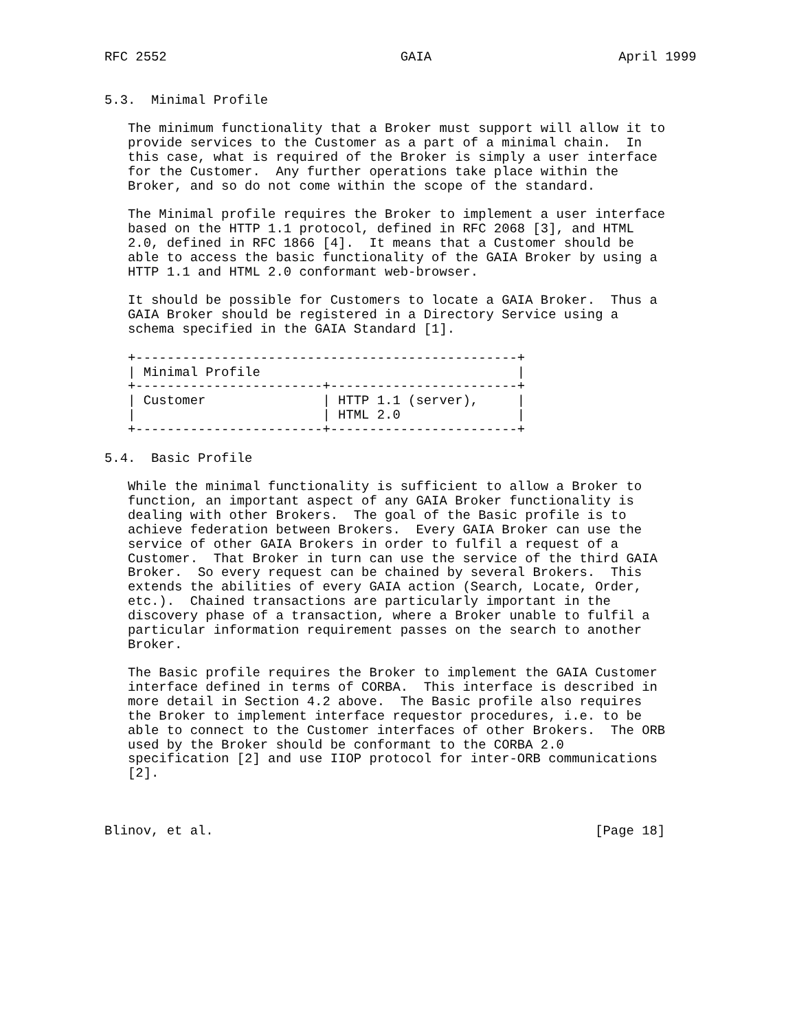RFC 2552                              GAIA                        April 1999


5.3.  Minimal Profile

   The minimum functionality that a Broker must support will allow it to
   provide services to the Customer as a part of a minimal chain.  In
   this case, what is required of the Broker is simply a user interface
   for the Customer.  Any further operations take place within the
   Broker, and so do not come within the scope of the standard.

   The Minimal profile requires the Broker to implement a user interface
   based on the HTTP 1.1 protocol, defined in RFC 2068 [3], and HTML
   2.0, defined in RFC 1866 [4].  It means that a Customer should be
   able to access the basic functionality of the GAIA Broker by using a
   HTTP 1.1 and HTML 2.0 conformant web-browser.

   It should be possible for Customers to locate a GAIA Broker.  Thus a
   GAIA Broker should be registered in a Directory Service using a
   schema specified in the GAIA Standard [1].

   +-------------------------------------------------+
   | Minimal Profile                                 |
   +------------------------+------------------------+
   | Customer               | HTTP 1.1 (server),     |
   |                        | HTML 2.0               |
   +------------------------+------------------------+

5.4.  Basic Profile

   While the minimal functionality is sufficient to allow a Broker to
   function, an important aspect of any GAIA Broker functionality is
   dealing with other Brokers.  The goal of the Basic profile is to
   achieve federation between Brokers.  Every GAIA Broker can use the
   service of other GAIA Brokers in order to fulfil a request of a
   Customer.  That Broker in turn can use the service of the third GAIA
   Broker.  So every request can be chained by several Brokers.  This
   extends the abilities of every GAIA action (Search, Locate, Order,
   etc.).  Chained transactions are particularly important in the
   discovery phase of a transaction, where a Broker unable to fulfil a
   particular information requirement passes on the search to another
   Broker.

   The Basic profile requires the Broker to implement the GAIA Customer
   interface defined in terms of CORBA.  This interface is described in
   more detail in Section 4.2 above.  The Basic profile also requires
   the Broker to implement interface requestor procedures, i.e. to be
   able to connect to the Customer interfaces of other Brokers.  The ORB
   used by the Broker should be conformant to the CORBA 2.0
   specification [2] and use IIOP protocol for inter-ORB communications
   [2].



Blinov, et al.                                                 [Page 18]